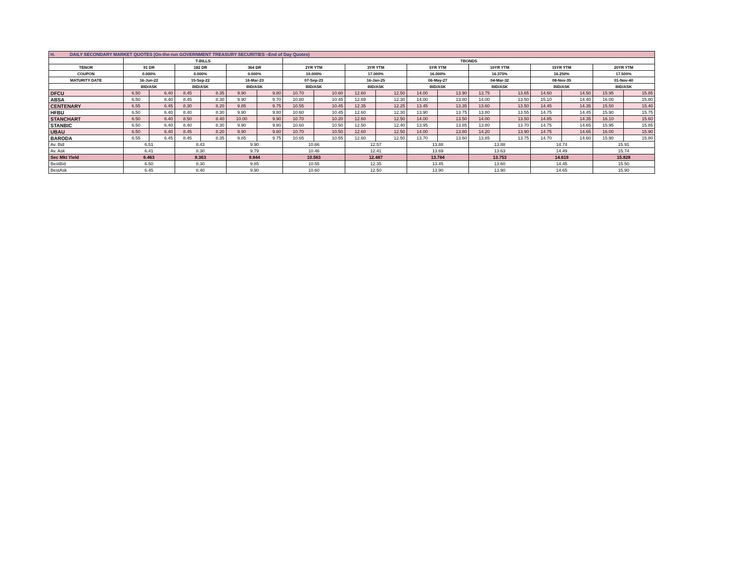| H. DAILY SECONDARY MARKET QUOTES (On-the-run GOVERNMENT TREASURY SECURITIES –End of Day Quotes) | | | | | | | | | | | | | | | | | | |
| | T-BILLS | | | | | | TBONDS | | | | | | | | | | | |
| TENOR | 91 DR | | 182 DR | | 364 DR | | 2YR YTM | | 3YR YTM | | 5YR YTM | | 10YR YTM | | 15YR YTM | | 20YR YTM | |
| COUPON | 0.000% | | 0.000% | | 0.000% | | 10.000% | | 17.000% | | 16.000% | | 16.375% | | 16.250% | | 17.500% | |
| MATURITY DATE | 16-Jun-22 | | 15-Sep-22 | | 16-Mar-23 | | 07-Sep-23 | | 16-Jan-25 | | 06-May-27 | | 04-Mar-32 | | 08-Nov-35 | | 01-Nov-40 | |
| | BID/ASK | | BID/ASK | | BID/ASK | | BID/ASK | | BID/ASK | | BID/ASK | | BID/ASK | | BID/ASK | | BID/ASK | |
| DFCU | 6.50 | 6.40 | 8.45 | 8.35 | 9.90 | 9.80 | 10.70 | 10.60 | 12.60 | 12.50 | 14.00 | 13.90 | 13.75 | 13.65 | 14.60 | 14.50 | 15.95 | 15.85 |
| ABSA | 6.50 | 6.40 | 8.45 | 8.30 | 9.90 | 9.70 | 10.80 | 10.45 | 12.69 | 12.30 | 14.00 | 13.80 | 14.00 | 13.50 | 15.10 | 14.40 | 16.00 | 15.80 |
| CENTENARY | 6.55 | 6.45 | 8.30 | 8.20 | 9.85 | 9.75 | 10.55 | 10.45 | 12.35 | 12.25 | 13.45 | 13.35 | 13.60 | 13.50 | 14.45 | 14.35 | 15.50 | 15.40 |
| HFBU | 6.50 | 6.40 | 8.40 | 8.30 | 9.90 | 9.80 | 10.60 | 10.45 | 12.60 | 12.30 | 13.90 | 13.75 | 13.80 | 13.55 | 14.75 | 14.45 | 15.90 | 15.75 |
| STANCHART | 6.50 | 6.40 | 8.50 | 8.40 | 10.00 | 9.90 | 10.70 | 10.20 | 12.60 | 12.50 | 14.00 | 13.50 | 14.00 | 13.50 | 14.85 | 14.35 | 16.10 | 15.60 |
| STANBIC | 6.50 | 6.40 | 8.40 | 8.30 | 9.90 | 9.80 | 10.60 | 10.50 | 12.50 | 12.40 | 13.95 | 13.85 | 13.80 | 13.70 | 14.75 | 14.65 | 15.95 | 15.85 |
| UBAU | 6.50 | 6.40 | 8.45 | 8.20 | 9.90 | 9.80 | 10.70 | 10.50 | 12.60 | 12.50 | 14.00 | 13.80 | 14.20 | 13.90 | 14.75 | 14.65 | 16.00 | 15.90 |
| BARODA | 6.55 | 6.45 | 8.45 | 8.35 | 9.85 | 9.75 | 10.65 | 10.55 | 12.60 | 12.50 | 13.70 | 13.60 | 13.85 | 13.75 | 14.70 | 14.60 | 15.90 | 15.80 |
| Av. Bid | 6.51 | | 8.43 | | 9.90 | | 10.66 | | 12.57 | | 13.88 | | 13.88 | | 14.74 | | 15.91 | |
| Av. Ask | 6.41 | | 8.30 | | 9.79 | | 10.46 | | 12.41 | | 13.69 | | 13.63 | | 14.49 | | 15.74 | |
| Sec Mkt Yield | 6.463 | | 8.363 | | 9.844 | | 10.563 | | 12.487 | | 13.784 | | 13.753 | | 14.619 | | 15.828 | |
| BestBid | 6.50 | | 8.30 | | 9.85 | | 10.55 | | 12.35 | | 13.45 | | 13.60 | | 14.45 | | 15.50 | |
| BestAsk | 6.45 | | 8.40 | | 9.90 | | 10.60 | | 12.50 | | 13.90 | | 13.90 | | 14.65 | | 15.90 | |